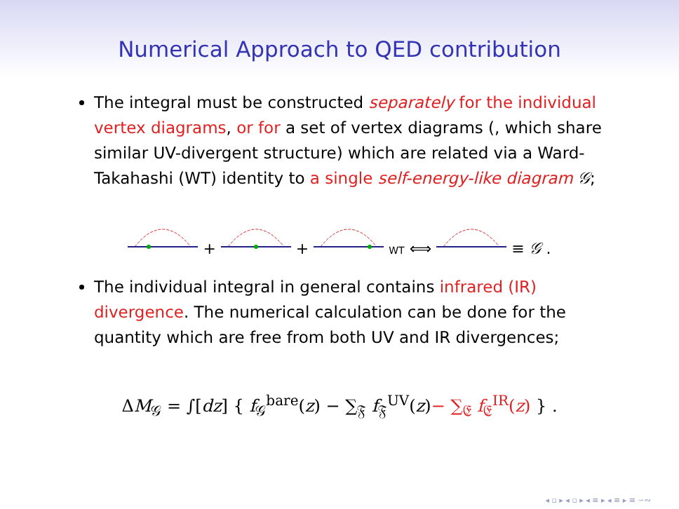Numerical Approach to QED contribution
The integral must be constructed separately for the individual vertex diagrams, or for a set of vertex diagrams (, which share similar UV-divergent structure) which are related via a Ward-Takahashi (WT) identity to a single self-energy-like diagram 𝒢;
+ + WT ⟺ ≡ 𝒢 .
The individual integral in general contains infrared (IR) divergence. The numerical calculation can be done for the quantity which are free from both UV and IR divergences;
ΔM<sub>𝒢</sub> = ∫[dz] { f<sub>𝒢</sub><sup>bare</sup>(z) − ∑<sub>𝔉</sub> f<sub>𝔉</sub><sup>UV</sup>(z)− ∑<sub>𝔈</sub> f<sub>𝔈</sub><sup>IR</sup>(z) } .
◂ ▫ ▸ ◂ ▫ ▸ ◂ ≡ ▸ ◂ ≡ ▸ ≡ ∽∾